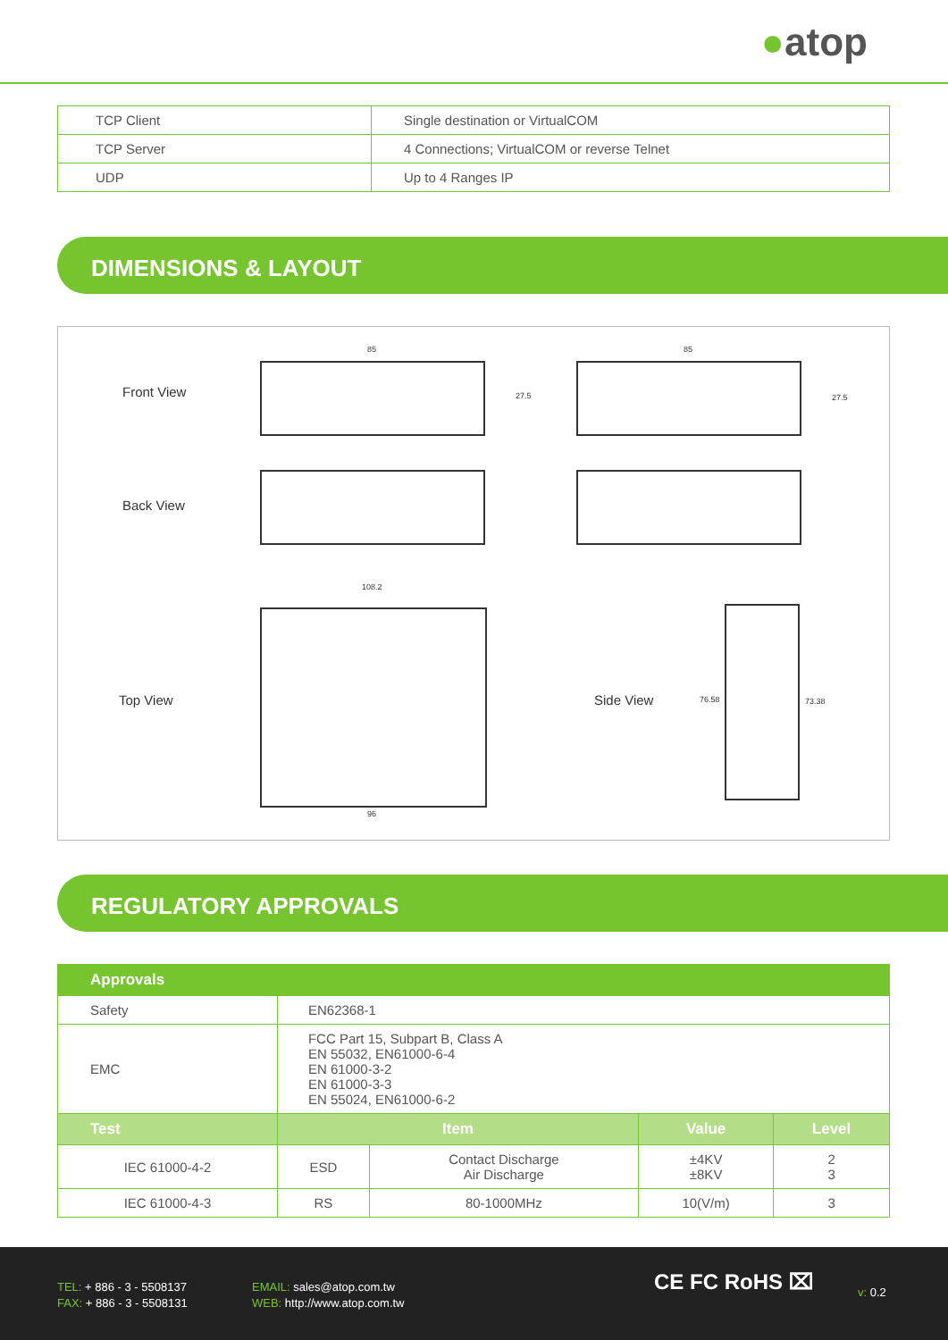●atop
| TCP Client | Single destination or VirtualCOM |
| TCP Server | 4 Connections; VirtualCOM or reverse Telnet |
| UDP | Up to 4 Ranges IP |
DIMENSIONS & LAYOUT
Front View
Back View
Top View Side View
85 85
27.5 27.5
108.2
96
76.58 73.38
REGULATORY APPROVALS
| Approvals | | | | |
| --- | --- | --- | --- | --- |
| Safety | EN62368-1 | | | |
| EMC | FCC Part 15, Subpart B, Class A EN 55032, EN61000-6-4 EN 61000-3-2 EN 61000-3-3 EN 55024, EN61000-6-2 | | | |
| Test | Item | | Value | Level |
| IEC 61000-4-2 | ESD | Contact Discharge Air Discharge | ±4KV ±8KV | 2 3 |
| IEC 61000-4-3 | RS | 80-1000MHz | 10(V/m) | 3 |
TEL: + 886 - 3 - 5508137
FAX: + 886 - 3 - 5508131
EMAIL: sales@atop.com.tw
WEB: http://www.atop.com.tw
CE FC RoHS ⌧ v: 0.2